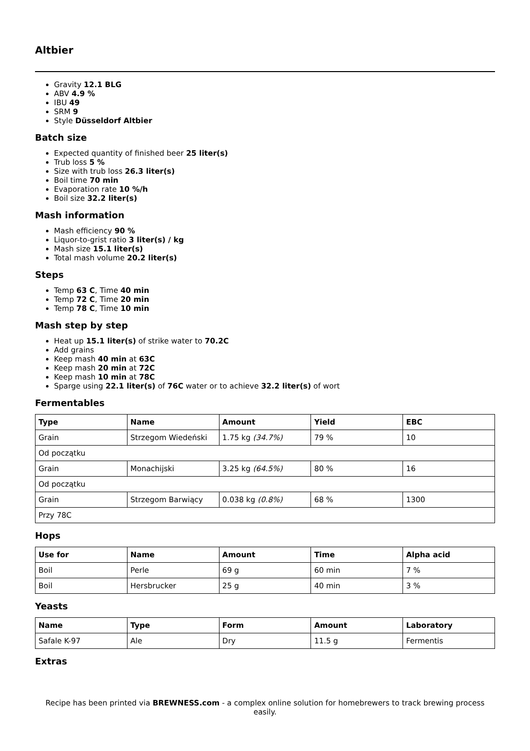Altbier
Gravity 12.1 BLG
ABV 4.9 %
IBU 49
SRM 9
Style Düsseldorf Altbier
Batch size
Expected quantity of finished beer 25 liter(s)
Trub loss 5 %
Size with trub loss 26.3 liter(s)
Boil time 70 min
Evaporation rate 10 %/h
Boil size 32.2 liter(s)
Mash information
Mash efficiency 90 %
Liquor-to-grist ratio 3 liter(s) / kg
Mash size 15.1 liter(s)
Total mash volume 20.2 liter(s)
Steps
Temp 63 C, Time 40 min
Temp 72 C, Time 20 min
Temp 78 C, Time 10 min
Mash step by step
Heat up 15.1 liter(s) of strike water to 70.2C
Add grains
Keep mash 40 min at 63C
Keep mash 20 min at 72C
Keep mash 10 min at 78C
Sparge using 22.1 liter(s) of 76C water or to achieve 32.2 liter(s) of wort
Fermentables
| Type | Name | Amount | Yield | EBC |
| --- | --- | --- | --- | --- |
| Grain | Strzegom Wiedeński | 1.75 kg (34.7%) | 79 % | 10 |
| Od początku | | | | |
| Grain | Monachijski | 3.25 kg (64.5%) | 80 % | 16 |
| Od początku | | | | |
| Grain | Strzegom Barwiący | 0.038 kg (0.8%) | 68 % | 1300 |
| Przy 78C | | | | |
Hops
| Use for | Name | Amount | Time | Alpha acid |
| --- | --- | --- | --- | --- |
| Boil | Perle | 69 g | 60 min | 7 % |
| Boil | Hersbrucker | 25 g | 40 min | 3 % |
Yeasts
| Name | Type | Form | Amount | Laboratory |
| --- | --- | --- | --- | --- |
| Safale K-97 | Ale | Dry | 11.5 g | Fermentis |
Extras
Recipe has been printed via BREWNESS.com - a complex online solution for homebrewers to track brewing process easily.